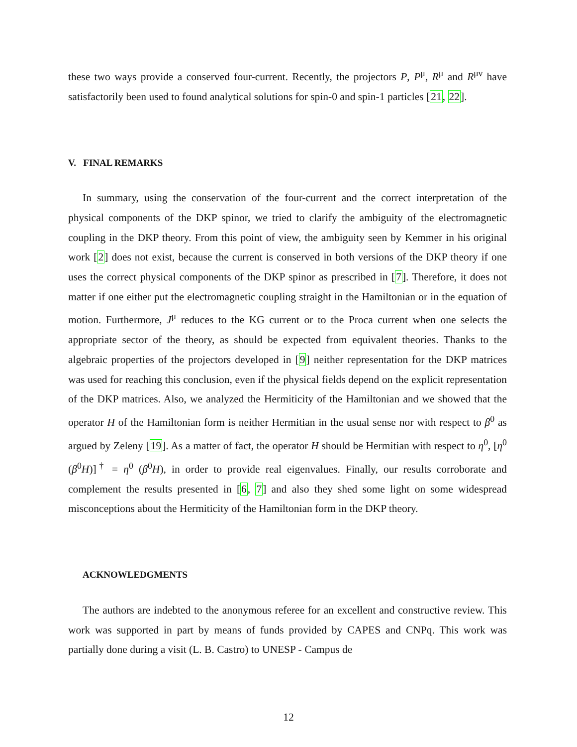these two ways provide a conserved four-current. Recently, the projectors P, P<sup>μ</sup>, R<sup>μ</sup> and R<sup>μν</sup> have satisfactorily been used to found analytical solutions for spin-0 and spin-1 particles [21, 22].
V. FINAL REMARKS
In summary, using the conservation of the four-current and the correct interpretation of the physical components of the DKP spinor, we tried to clarify the ambiguity of the electromagnetic coupling in the DKP theory. From this point of view, the ambiguity seen by Kemmer in his original work [2] does not exist, because the current is conserved in both versions of the DKP theory if one uses the correct physical components of the DKP spinor as prescribed in [7]. Therefore, it does not matter if one either put the electromagnetic coupling straight in the Hamiltonian or in the equation of motion. Furthermore, J<sup>μ</sup> reduces to the KG current or to the Proca current when one selects the appropriate sector of the theory, as should be expected from equivalent theories. Thanks to the algebraic properties of the projectors developed in [9] neither representation for the DKP matrices was used for reaching this conclusion, even if the physical fields depend on the explicit representation of the DKP matrices. Also, we analyzed the Hermiticity of the Hamiltonian and we showed that the operator H of the Hamiltonian form is neither Hermitian in the usual sense nor with respect to β<sup>0</sup> as argued by Zeleny [19]. As a matter of fact, the operator H should be Hermitian with respect to η<sup>0</sup>, [η<sup>0</sup> (β<sup>0</sup>H)]<sup>†</sup> = η<sup>0</sup> (β<sup>0</sup>H), in order to provide real eigenvalues. Finally, our results corroborate and complement the results presented in [6, 7] and also they shed some light on some widespread misconceptions about the Hermiticity of the Hamiltonian form in the DKP theory.
ACKNOWLEDGMENTS
The authors are indebted to the anonymous referee for an excellent and constructive review. This work was supported in part by means of funds provided by CAPES and CNPq. This work was partially done during a visit (L. B. Castro) to UNESP - Campus de
12